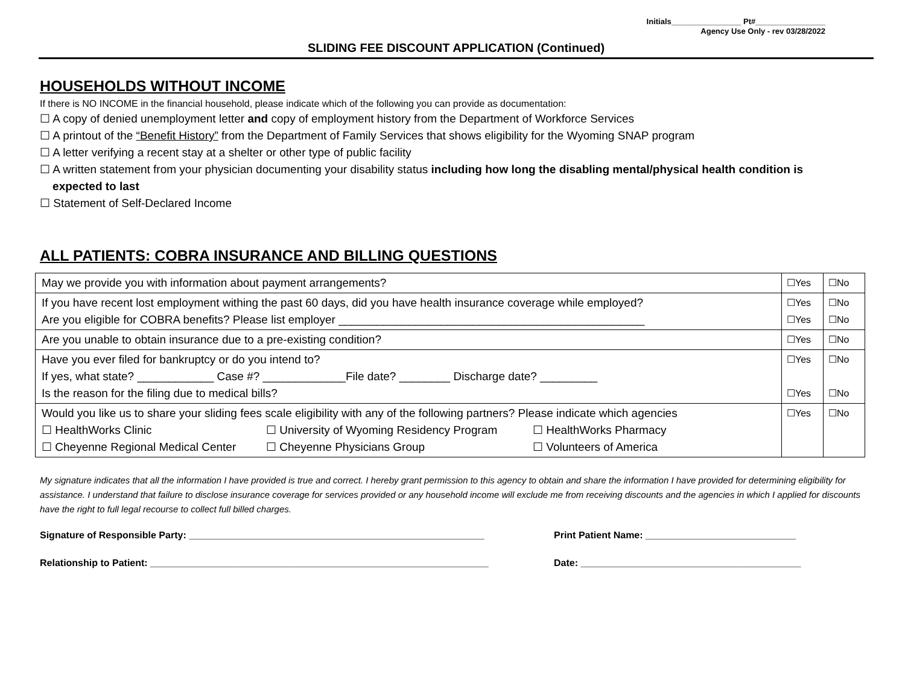Initials________________ Pt#________________
Agency Use Only - rev 03/28/2022
SLIDING FEE DISCOUNT APPLICATION (Continued)
HOUSEHOLDS WITHOUT INCOME
If there is NO INCOME in the financial household, please indicate which of the following you can provide as documentation:
☐ A copy of denied unemployment letter and copy of employment history from the Department of Workforce Services
☐ A printout of the “Benefit History” from the Department of Family Services that shows eligibility for the Wyoming SNAP program
☐ A letter verifying a recent stay at a shelter or other type of public facility
☐ A written statement from your physician documenting your disability status including how long the disabling mental/physical health condition is
expected to last
☐ Statement of Self-Declared Income
ALL PATIENTS: COBRA INSURANCE AND BILLING QUESTIONS
| May we provide you with information about payment arrangements? | ☐Yes | ☐No |
| If you have recent lost employment withing the past 60 days, did you have health insurance coverage while employed? Are you eligible for COBRA benefits? Please list employer ________________________________________________ | ☐Yes ☐Yes | ☐No ☐No |
| Are you unable to obtain insurance due to a pre-existing condition? | ☐Yes | ☐No |
| Have you ever filed for bankruptcy or do you intend to? If yes, what state? ____________ Case #? _____________File date? ________ Discharge date? _________ Is the reason for the filing due to medical bills? | ☐Yes ☐Yes | ☐No ☐No |
| Would you like us to share your sliding fees scale eligibility with any of the following partners? Please indicate which agencies ☐ HealthWorks Clinic ☐ University of Wyoming Residency Program ☐ HealthWorks Pharmacy ☐ Cheyenne Regional Medical Center ☐ Cheyenne Physicians Group ☐ Volunteers of America | ☐Yes | ☐No |
My signature indicates that all the information I have provided is true and correct. I hereby grant permission to this agency to obtain and share the information I have provided for determining eligibility for assistance. I understand that failure to disclose insurance coverage for services provided or any household income will exclude me from receiving discounts and the agencies in which I applied for discounts have the right to full legal recourse to collect full billed charges.
Signature of Responsible Party: _______________________________________________________ Print Patient Name: ____________________________
Relationship to Patient: _______________________________________________________________ Date: _________________________________________